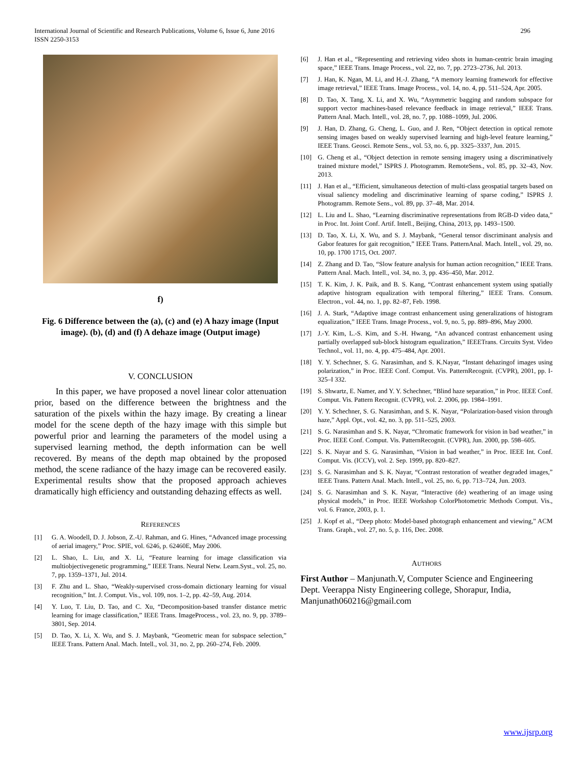International Journal of Scientific and Research Publications, Volume 6, Issue 6, June 2016
ISSN 2250-3153
296
f)
Fig. 6 Difference between the (a), (c) and (e) A hazy image (Input image). (b), (d) and (f) A dehaze image (Output image)
V. CONCLUSION
In this paper, we have proposed a novel linear color attenuation prior, based on the difference between the brightness and the saturation of the pixels within the hazy image. By creating a linear model for the scene depth of the hazy image with this simple but powerful prior and learning the parameters of the model using a supervised learning method, the depth information can be well recovered. By means of the depth map obtained by the proposed method, the scene radiance of the hazy image can be recovered easily. Experimental results show that the proposed approach achieves dramatically high efficiency and outstanding dehazing effects as well.
REFERENCES
[1] G. A. Woodell, D. J. Jobson, Z.-U. Rahman, and G. Hines, “Advanced image processing of aerial imagery,” Proc. SPIE, vol. 6246, p. 62460E, May 2006.
[2] L. Shao, L. Liu, and X. Li, “Feature learning for image classification via multiobjectivegenetic programming,” IEEE Trans. Neural Netw. Learn.Syst., vol. 25, no. 7, pp. 1359–1371, Jul. 2014.
[3] F. Zhu and L. Shao, “Weakly-supervised cross-domain dictionary learning for visual recognition,” Int. J. Comput. Vis., vol. 109, nos. 1–2, pp. 42–59, Aug. 2014.
[4] Y. Luo, T. Liu, D. Tao, and C. Xu, “Decomposition-based transfer distance metric learning for image classification,” IEEE Trans. ImageProcess., vol. 23, no. 9, pp. 3789–3801, Sep. 2014.
[5] D. Tao, X. Li, X. Wu, and S. J. Maybank, “Geometric mean for subspace selection,” IEEE Trans. Pattern Anal. Mach. Intell., vol. 31, no. 2, pp. 260–274, Feb. 2009.
[6] J. Han et al., “Representing and retrieving video shots in human-centric brain imaging space,” IEEE Trans. Image Process., vol. 22, no. 7, pp. 2723–2736, Jul. 2013.
[7] J. Han, K. Ngan, M. Li, and H.-J. Zhang, “A memory learning framework for effective image retrieval,” IEEE Trans. Image Process., vol. 14, no. 4, pp. 511–524, Apr. 2005.
[8] D. Tao, X. Tang, X. Li, and X. Wu, “Asymmetric bagging and random subspace for support vector machines-based relevance feedback in image retrieval,” IEEE Trans. Pattern Anal. Mach. Intell., vol. 28, no. 7, pp. 1088–1099, Jul. 2006.
[9] J. Han, D. Zhang, G. Cheng, L. Guo, and J. Ren, “Object detection in optical remote sensing images based on weakly supervised learning and high-level feature learning,” IEEE Trans. Geosci. Remote Sens., vol. 53, no. 6, pp. 3325–3337, Jun. 2015.
[10] G. Cheng et al., “Object detection in remote sensing imagery using a discriminatively trained mixture model,” ISPRS J. Photogramm. RemoteSens., vol. 85, pp. 32–43, Nov. 2013.
[11] J. Han et al., “Efficient, simultaneous detection of multi-class geospatial targets based on visual saliency modeling and discriminative learning of sparse coding,” ISPRS J. Photogramm. Remote Sens., vol. 89, pp. 37–48, Mar. 2014.
[12] L. Liu and L. Shao, “Learning discriminative representations from RGB-D video data,” in Proc. Int. Joint Conf. Artif. Intell., Beijing, China, 2013, pp. 1493–1500.
[13] D. Tao, X. Li, X. Wu, and S. J. Maybank, “General tensor discriminant analysis and Gabor features for gait recognition,” IEEE Trans. PatternAnal. Mach. Intell., vol. 29, no. 10, pp. 1700 1715, Oct. 2007.
[14] Z. Zhang and D. Tao, “Slow feature analysis for human action recognition,” IEEE Trans. Pattern Anal. Mach. Intell., vol. 34, no. 3, pp. 436–450, Mar. 2012.
[15] T. K. Kim, J. K. Paik, and B. S. Kang, “Contrast enhancement system using spatially adaptive histogram equalization with temporal filtering,” IEEE Trans. Consum. Electron., vol. 44, no. 1, pp. 82–87, Feb. 1998.
[16] J. A. Stark, “Adaptive image contrast enhancement using generalizations of histogram equalization,” IEEE Trans. Image Process., vol. 9, no. 5, pp. 889–896, May 2000.
[17] J.-Y. Kim, L.-S. Kim, and S.-H. Hwang, “An advanced contrast enhancement using partially overlapped sub-block histogram equalization,” IEEETrans. Circuits Syst. Video Technol., vol. 11, no. 4, pp. 475–484, Apr. 2001.
[18] Y. Y. Schechner, S. G. Narasimhan, and S. K.Nayar, “Instant dehazingof images using polarization,” in Proc. IEEE Conf. Comput. Vis. PatternRecognit. (CVPR), 2001, pp. I-325–I 332.
[19] S. Shwartz, E. Namer, and Y. Y. Schechner, “Blind haze separation,” in Proc. IEEE Conf. Comput. Vis. Pattern Recognit. (CVPR), vol. 2. 2006, pp. 1984–1991.
[20] Y. Y. Schechner, S. G. Narasimhan, and S. K. Nayar, “Polarization-based vision through haze,” Appl. Opt., vol. 42, no. 3, pp. 511–525, 2003.
[21] S. G. Narasimhan and S. K. Nayar, “Chromatic framework for vision in bad weather,” in Proc. IEEE Conf. Comput. Vis. PatternRecognit. (CVPR), Jun. 2000, pp. 598–605.
[22] S. K. Nayar and S. G. Narasimhan, “Vision in bad weather,” in Proc. IEEE Int. Conf. Comput. Vis. (ICCV), vol. 2. Sep. 1999, pp. 820–827.
[23] S. G. Narasimhan and S. K. Nayar, “Contrast restoration of weather degraded images,” IEEE Trans. Pattern Anal. Mach. Intell., vol. 25, no. 6, pp. 713–724, Jun. 2003.
[24] S. G. Narasimhan and S. K. Nayar, “Interactive (de) weathering of an image using physical models,” in Proc. IEEE Workshop ColorPhotometric Methods Comput. Vis., vol. 6. France, 2003, p. 1.
[25] J. Kopf et al., “Deep photo: Model-based photograph enhancement and viewing,” ACM Trans. Graph., vol. 27, no. 5, p. 116, Dec. 2008.
AUTHORS
First Author – Manjunath.V, Computer Science and Engineering Dept. Veerappa Nisty Engineering college, Shorapur, India, Manjunath060216@gmail.com
www.ijsrp.org